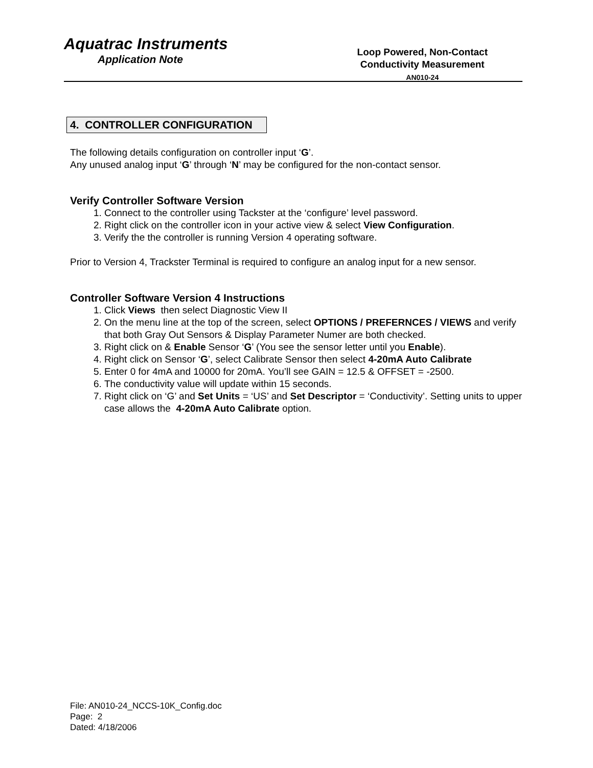Aquatrac Instruments
Application Note
Loop Powered, Non-Contact
Conductivity Measurement
AN010-24
4. CONTROLLER CONFIGURATION
The following details configuration on controller input ‘G’.
Any unused analog input ‘G’ through ‘N’ may be configured for the non-contact sensor.
Verify Controller Software Version
1. Connect to the controller using Tackster at the ‘configure’ level password.
2. Right click on the controller icon in your active view & select View Configuration.
3. Verify the the controller is running Version 4 operating software.
Prior to Version 4, Trackster Terminal is required to configure an analog input for a new sensor.
Controller Software Version 4 Instructions
1. Click Views then select Diagnostic View II
2. On the menu line at the top of the screen, select OPTIONS / PREFERNCES / VIEWS and verify that both Gray Out Sensors & Display Parameter Numer are both checked.
3. Right click on & Enable Sensor ‘G’ (You see the sensor letter until you Enable).
4. Right click on Sensor ‘G’, select Calibrate Sensor then select 4-20mA Auto Calibrate
5. Enter 0 for 4mA and 10000 for 20mA. You’ll see GAIN = 12.5 & OFFSET = -2500.
6. The conductivity value will update within 15 seconds.
7. Right click on ‘G’ and Set Units = ‘US’ and Set Descriptor = ‘Conductivity’. Setting units to upper case allows the 4-20mA Auto Calibrate option.
File: AN010-24_NCCS-10K_Config.doc
Page: 2
Dated: 4/18/2006